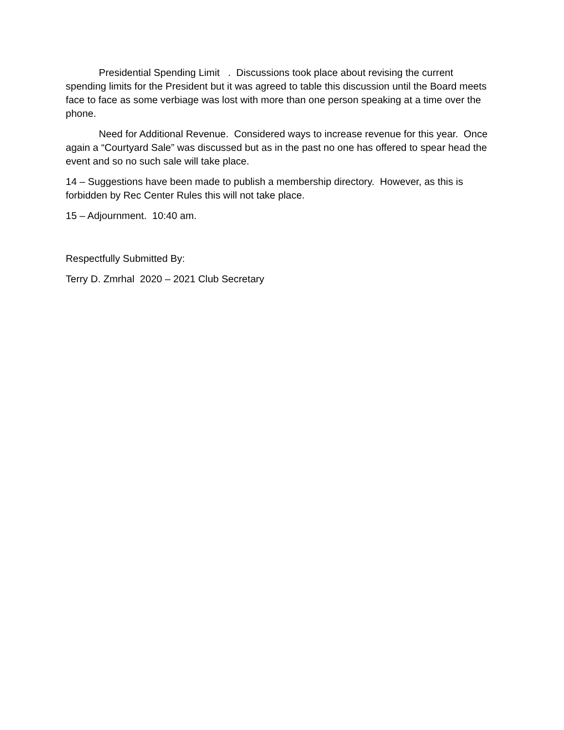Presidential Spending Limit . Discussions took place about revising the current spending limits for the President but it was agreed to table this discussion until the Board meets face to face as some verbiage was lost with more than one person speaking at a time over the phone.
Need for Additional Revenue. Considered ways to increase revenue for this year. Once again a “Courtyard Sale” was discussed but as in the past no one has offered to spear head the event and so no such sale will take place.
14 – Suggestions have been made to publish a membership directory. However, as this is forbidden by Rec Center Rules this will not take place.
15 – Adjournment. 10:40 am.
Respectfully Submitted By:
Terry D. Zmrhal 2020 – 2021 Club Secretary